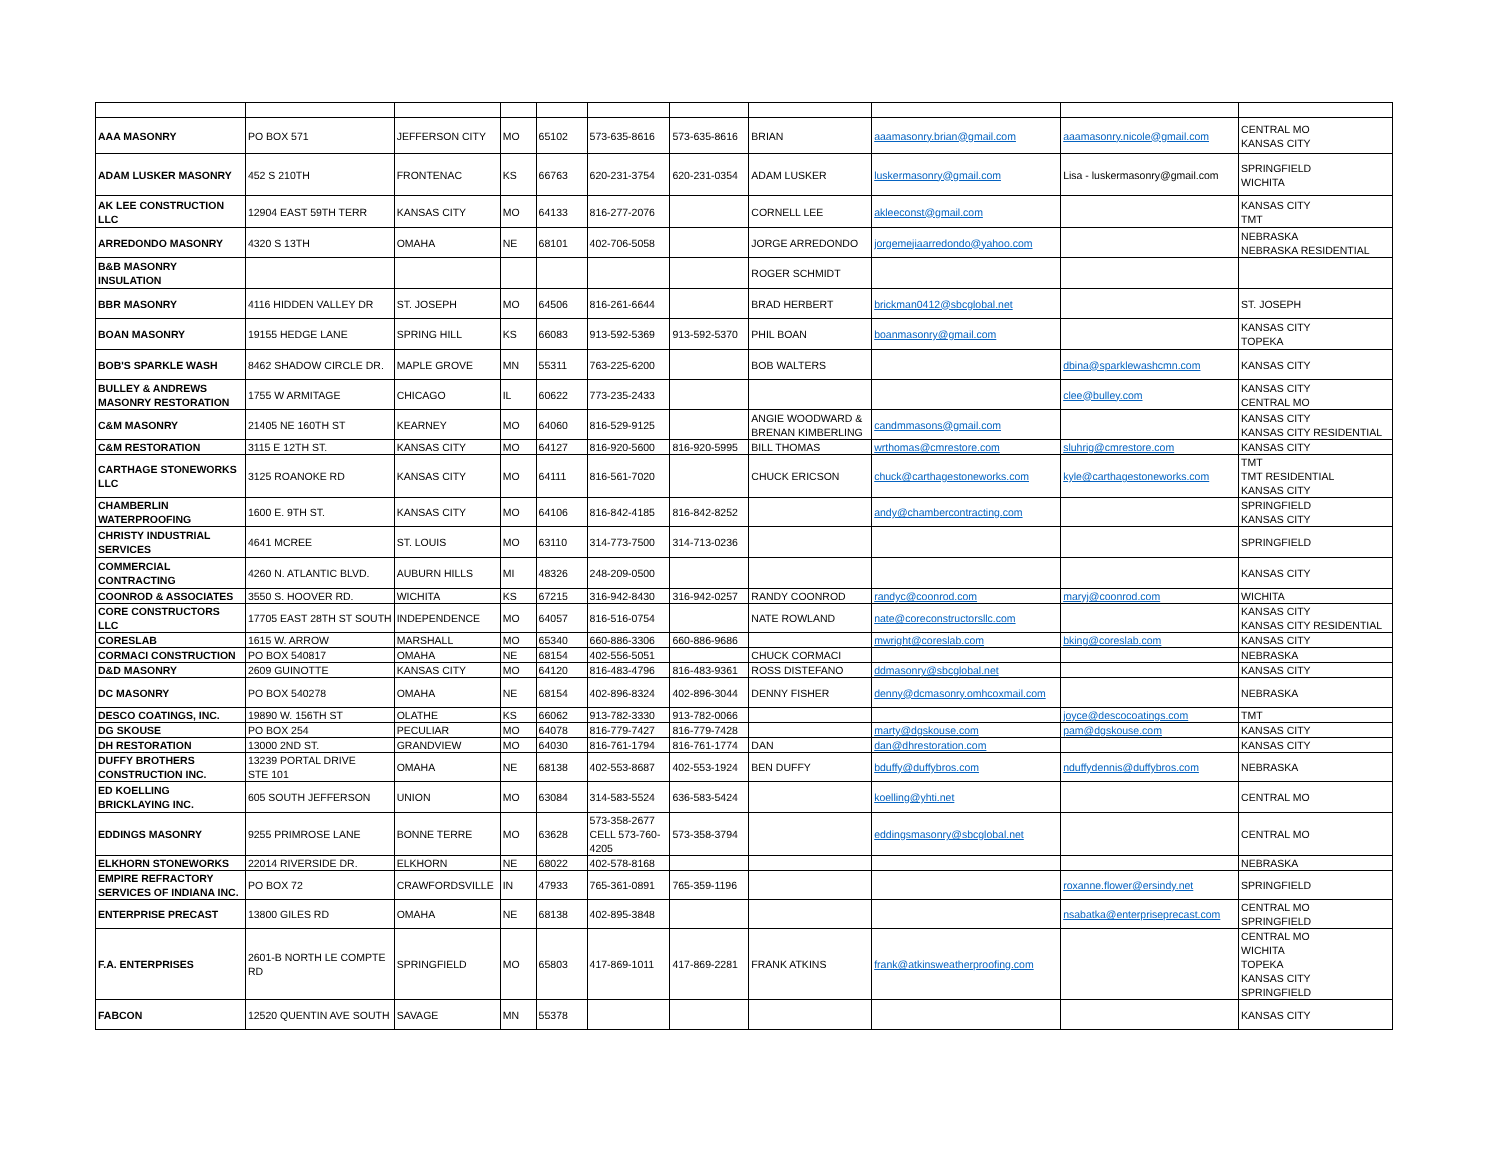| AAA MASONRY | PO BOX 571 | JEFFERSON CITY | MO | 65102 | 573-635-8616 | 573-635-8616 | BRIAN | aaamasonry.brian@gmail.com | aaamasonry.nicole@gmail.com | CENTRAL MO KANSAS CITY |
| ADAM LUSKER MASONRY | 452 S 210TH | FRONTENAC | KS | 66763 | 620-231-3754 | 620-231-0354 | ADAM LUSKER | luskermasonry@gmail.com | Lisa - luskermasonry@gmail.com | SPRINGFIELD WICHITA |
| AK LEE CONSTRUCTION LLC | 12904 EAST 59TH TERR | KANSAS CITY | MO | 64133 | 816-277-2076 | | CORNELL LEE | akleeconst@gmail.com | | KANSAS CITY TMT |
| ARREDONDO MASONRY | 4320 S 13TH | OMAHA | NE | 68101 | 402-706-5058 | | JORGE ARREDONDO | jorgemejiaarredondo@yahoo.com | | NEBRASKA NEBRASKA RESIDENTIAL |
| B&B MASONRY INSULATION | | | | | | | ROGER SCHMIDT | | | |
| BBR MASONRY | 4116 HIDDEN VALLEY DR | ST. JOSEPH | MO | 64506 | 816-261-6644 | | BRAD HERBERT | brickman0412@sbcglobal.net | | ST. JOSEPH |
| BOAN MASONRY | 19155 HEDGE LANE | SPRING HILL | KS | 66083 | 913-592-5369 | 913-592-5370 | PHIL BOAN | boanmasonry@gmail.com | | KANSAS CITY TOPEKA |
| BOB'S SPARKLE WASH | 8462 SHADOW CIRCLE DR. | MAPLE GROVE | MN | 55311 | 763-225-6200 | | BOB WALTERS | | dbina@sparklewashcmn.com | KANSAS CITY |
| BULLEY & ANDREWS MASONRY RESTORATION | 1755 W ARMITAGE | CHICAGO | IL | 60622 | 773-235-2433 | | | | clee@bulley.com | KANSAS CITY CENTRAL MO |
| C&M MASONRY | 21405 NE 160TH ST | KEARNEY | MO | 64060 | 816-529-9125 | | ANGIE WOODWARD & BRENAN KIMBERLING | candmmasons@gmail.com | | KANSAS CITY KANSAS CITY RESIDENTIAL |
| C&M RESTORATION | 3115 E 12TH ST. | KANSAS CITY | MO | 64127 | 816-920-5600 | 816-920-5995 | BILL THOMAS | wrthomas@cmrestore.com | sluhrig@cmrestore.com | KANSAS CITY |
| CARTHAGE STONEWORKS LLC | 3125 ROANOKE RD | KANSAS CITY | MO | 64111 | 816-561-7020 | | CHUCK ERICSON | chuck@carthagestoneworks.com | kyle@carthagestoneworks.com | TMT TMT RESIDENTIAL KANSAS CITY |
| CHAMBERLIN WATERPROOFING | 1600 E. 9TH ST. | KANSAS CITY | MO | 64106 | 816-842-4185 | 816-842-8252 | | andy@chambercontracting.com | | SPRINGFIELD KANSAS CITY |
| CHRISTY INDUSTRIAL SERVICES | 4641 MCREE | ST. LOUIS | MO | 63110 | 314-773-7500 | 314-713-0236 | | | | SPRINGFIELD |
| COMMERCIAL CONTRACTING | 4260 N. ATLANTIC BLVD. | AUBURN HILLS | MI | 48326 | 248-209-0500 | | | | | KANSAS CITY |
| COONROD & ASSOCIATES | 3550 S. HOOVER RD. | WICHITA | KS | 67215 | 316-942-8430 | 316-942-0257 | RANDY COONROD | randyc@coonrod.com | maryj@coonrod.com | WICHITA |
| CORE CONSTRUCTORS LLC | 17705 EAST 28TH ST SOUTH | INDEPENDENCE | MO | 64057 | 816-516-0754 | | NATE ROWLAND | nate@coreconstructorsllc.com | | KANSAS CITY KANSAS CITY RESIDENTIAL |
| CORESLAB | 1615 W. ARROW | MARSHALL | MO | 65340 | 660-886-3306 | 660-886-9686 | | mwright@coreslab.com | bking@coreslab.com | KANSAS CITY |
| CORMACI CONSTRUCTION | PO BOX 540817 | OMAHA | NE | 68154 | 402-556-5051 | | CHUCK CORMACI | | | NEBRASKA |
| D&D MASONRY | 2609 GUINOTTE | KANSAS CITY | MO | 64120 | 816-483-4796 | 816-483-9361 | ROSS DISTEFANO | ddmasonry@sbcglobal.net | | KANSAS CITY |
| DC MASONRY | PO BOX 540278 | OMAHA | NE | 68154 | 402-896-8324 | 402-896-3044 | DENNY FISHER | denny@dcmasonry.omhcoxmail.com | | NEBRASKA |
| DESCO COATINGS, INC. | 19890 W. 156TH ST | OLATHE | KS | 66062 | 913-782-3330 | 913-782-0066 | | | joyce@descocoatings.com | TMT |
| DG SKOUSE | PO BOX 254 | PECULIAR | MO | 64078 | 816-779-7427 | 816-779-7428 | | marty@dgskouse.com | pam@dgskouse.com | KANSAS CITY |
| DH RESTORATION | 13000 2ND ST. | GRANDVIEW | MO | 64030 | 816-761-1794 | 816-761-1774 | DAN | dan@dhrestoration.com | | KANSAS CITY |
| DUFFY BROTHERS CONSTRUCTION INC. | 13239 PORTAL DRIVE STE 101 | OMAHA | NE | 68138 | 402-553-8687 | 402-553-1924 | BEN DUFFY | bduffy@duffybros.com | nduffydennis@duffybros.com | NEBRASKA |
| ED KOELLING BRICKLAYING INC. | 605 SOUTH JEFFERSON | UNION | MO | 63084 | 314-583-5524 | 636-583-5424 | | koelling@yhti.net | | CENTRAL MO |
| EDDINGS MASONRY | 9255 PRIMROSE LANE | BONNE TERRE | MO | 63628 | 573-358-2677 CELL 573-760-4205 | 573-358-3794 | | eddingsmasonry@sbcglobal.net | | CENTRAL MO |
| ELKHORN STONEWORKS | 22014 RIVERSIDE DR. | ELKHORN | NE | 68022 | 402-578-8168 | | | | | NEBRASKA |
| EMPIRE REFRACTORY SERVICES OF INDIANA INC. | PO BOX 72 | CRAWFORDSVILLE | IN | 47933 | 765-361-0891 | 765-359-1196 | | | roxanne.flower@ersindy.net | SPRINGFIELD |
| ENTERPRISE PRECAST | 13800 GILES RD | OMAHA | NE | 68138 | 402-895-3848 | | | | nsabatka@enterpriseprecast.com | CENTRAL MO SPRINGFIELD |
| F.A. ENTERPRISES | 2601-B NORTH LE COMPTE RD | SPRINGFIELD | MO | 65803 | 417-869-1011 | 417-869-2281 | FRANK ATKINS | frank@atkinsweatherproofing.com | | CENTRAL MO WICHITA TOPEKA KANSAS CITY SPRINGFIELD |
| FABCON | 12520 QUENTIN AVE SOUTH | SAVAGE | MN | 55378 | | | | | | KANSAS CITY |